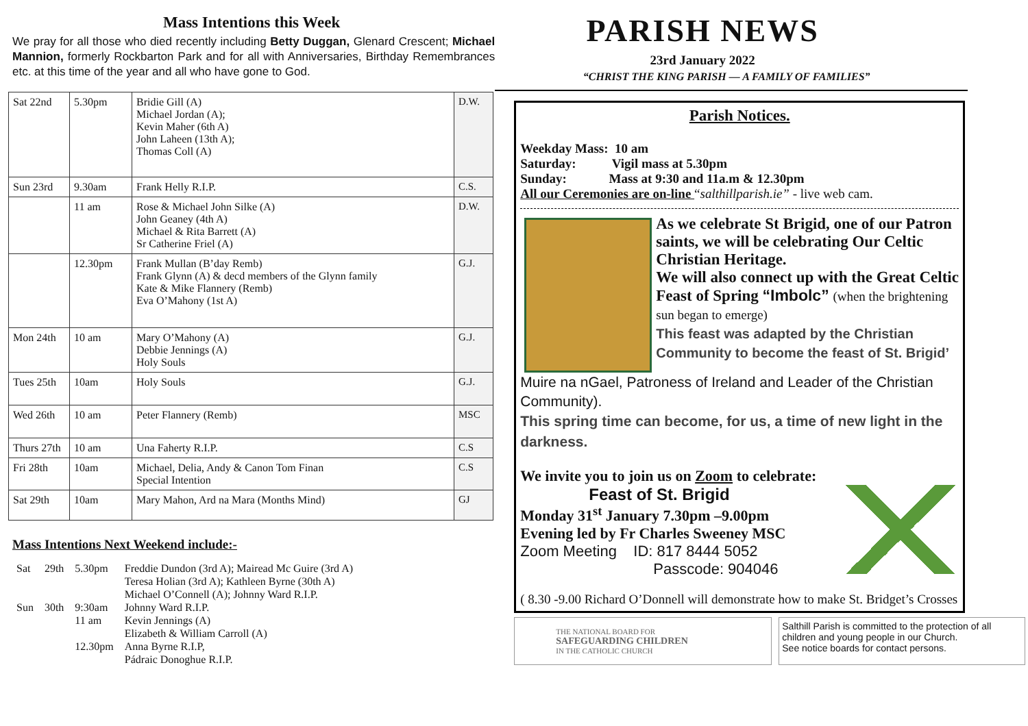Mass Intentions this Week
We pray for all those who died recently including Betty Duggan, Glenard Crescent; Michael Mannion, formerly Rockbarton Park and for all with Anniversaries, Birthday Remembrances etc. at this time of the year and all who have gone to God.
| Sat 22nd | 5.30pm | Bridie Gill (A) Michael Jordan (A); Kevin Maher (6th A) John Laheen (13th A); Thomas Coll (A) | D.W. |
| Sun 23rd | 9.30am | Frank Helly R.I.P. | C.S. |
| | 11 am | Rose & Michael John Silke (A) John Geaney (4th A) Michael & Rita Barrett (A) Sr Catherine Friel (A) | D.W. |
| | 12.30pm | Frank Mullan (B’day Remb) Frank Glynn (A) & decd members of the Glynn family Kate & Mike Flannery (Remb) Eva O’Mahony (1st A) | G.J. |
| Mon 24th | 10 am | Mary O’Mahony (A) Debbie Jennings (A) Holy Souls | G.J. |
| Tues 25th | 10am | Holy Souls | G.J. |
| Wed 26th | 10 am | Peter Flannery (Remb) | MSC |
| Thurs 27th | 10 am | Una Faherty R.I.P. | C.S |
| Fri 28th | 10am | Michael, Delia, Andy & Canon Tom Finan Special Intention | C.S |
| Sat 29th | 10am | Mary Mahon, Ard na Mara (Months Mind) | GJ |
Mass Intentions Next Weekend include:-
| Sat | 29th | 5.30pm | Freddie Dundon (3rd A); Mairead Mc Guire (3rd A) Teresa Holian (3rd A); Kathleen Byrne (30th A) Michael O’Connell (A); Johnny Ward R.I.P. |
| Sun | 30th | 9:30am | Johnny Ward R.I.P. |
| | | 11 am | Kevin Jennings (A) Elizabeth & William Carroll (A) |
| | | 12.30pm | Anna Byrne R.I.P, Pádraic Donoghue R.I.P. |
PARISH NEWS
23rd January 2022
“CHRIST THE KING PARISH — A FAMILY OF FAMILIES”
Parish Notices.
Weekday Mass: 10 am
Saturday: Vigil mass at 5.30pm
Sunday: Mass at 9:30 and 11a.m & 12.30pm
All our Ceremonies are on-line “salthillparish.ie” - live web cam.
As we celebrate St Brigid, one of our Patron saints, we will be celebrating Our Celtic Christian Heritage.
We will also connect up with the Great Celtic Feast of Spring “Imbolc” (when the brightening sun began to emerge)
This feast was adapted by the Christian Community to become the feast of St. Brigid’
Muire na nGael, Patroness of Ireland and Leader of the Christian Community).
This spring time can become, for us, a time of new light in the darkness.
We invite you to join us on Zoom to celebrate:
Feast of St. Brigid
Monday 31<sup>st</sup> January 7.30pm –9.00pm
Evening led by Fr Charles Sweeney MSC
Zoom Meeting ID: 817 8444 5052
Passcode: 904046
( 8.30 -9.00 Richard O’Donnell will demonstrate how to make St. Bridget’s Crosses
THE NATIONAL BOARD FOR
SAFEGUARDING CHILDREN
IN THE CATHOLIC CHURCH
Salthill Parish is committed to the protection of all children and young people in our Church.
See notice boards for contact persons.